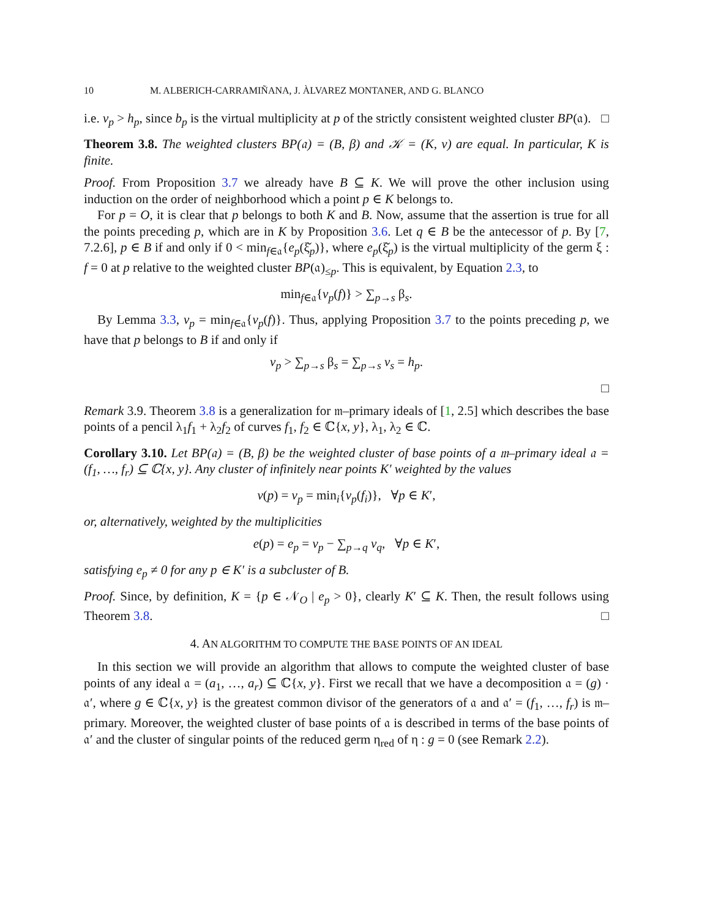10 M. ALBERICH-CARRAMIÑANA, J. ÀLVAREZ MONTANER, AND G. BLANCO
i.e. v<sub>p</sub> > h<sub>p</sub>, since b<sub>p</sub> is the virtual multiplicity at p of the strictly consistent weighted cluster BP(𝔞). □
Theorem 3.8. The weighted clusters BP(𝔞) = (B, β) and 𝒦 = (K, v) are equal. In particular, K is finite.
Proof. From Proposition 3.7 we already have B ⊆ K. We will prove the other inclusion using induction on the order of neighborhood which a point p ∈ K belongs to.
For p = O, it is clear that p belongs to both K and B. Now, assume that the assertion is true for all the points preceding p, which are in K by Proposition 3.6. Let q ∈ B be the antecessor of p. By [7, 7.2.6], p ∈ B if and only if 0 < min<sub>f∈𝔞</sub>{e<sub>p</sub>(ξ̌<sub>p</sub>)}, where e<sub>p</sub>(ξ̌<sub>p</sub>) is the virtual multiplicity of the germ ξ : f = 0 at p relative to the weighted cluster BP(𝔞)<sub>≤p</sub>. This is equivalent, by Equation 2.3, to
min<sub>f∈𝔞</sub>{v<sub>p</sub>(f)} > ∑<sub>p→s</sub> β<sub>s</sub>.
By Lemma 3.3, v<sub>p</sub> = min<sub>f∈𝔞</sub>{v<sub>p</sub>(f)}. Thus, applying Proposition 3.7 to the points preceding p, we have that p belongs to B if and only if
v<sub>p</sub> > ∑<sub>p→s</sub> β<sub>s</sub> = ∑<sub>p→s</sub> v<sub>s</sub> = h<sub>p</sub>.
□
Remark 3.9. Theorem 3.8 is a generalization for 𝔪–primary ideals of [1, 2.5] which describes the base points of a pencil λ<sub>1</sub>f<sub>1</sub> + λ<sub>2</sub>f<sub>2</sub> of curves f<sub>1</sub>, f<sub>2</sub> ∈ ℂ{x, y}, λ<sub>1</sub>, λ<sub>2</sub> ∈ ℂ.
Corollary 3.10. Let BP(𝔞) = (B, β) be the weighted cluster of base points of a 𝔪–primary ideal 𝔞 = (f<sub>1</sub>, …, f<sub>r</sub>) ⊆ ℂ{x, y}. Any cluster of infinitely near points K′ weighted by the values
v(p) = v<sub>p</sub> = min<sub>i</sub>{v<sub>p</sub>(f<sub>i</sub>)}, ∀p ∈ K′,
or, alternatively, weighted by the multiplicities
e(p) = e<sub>p</sub> = v<sub>p</sub> − ∑<sub>p→q</sub> v<sub>q</sub>, ∀p ∈ K′,
satisfying e<sub>p</sub> ≠ 0 for any p ∈ K′ is a subcluster of B.
Proof. Since, by definition, K = {p ∈ 𝒩<sub>O</sub> | e<sub>p</sub> > 0}, clearly K′ ⊆ K. Then, the result follows using Theorem 3.8. □
4. AN ALGORITHM TO COMPUTE THE BASE POINTS OF AN IDEAL
In this section we will provide an algorithm that allows to compute the weighted cluster of base points of any ideal 𝔞 = (a<sub>1</sub>, …, a<sub>r</sub>) ⊆ ℂ{x, y}. First we recall that we have a decomposition 𝔞 = (g) · 𝔞′, where g ∈ ℂ{x, y} is the greatest common divisor of the generators of 𝔞 and 𝔞′ = (f<sub>1</sub>, …, f<sub>r</sub>) is 𝔪–primary. Moreover, the weighted cluster of base points of 𝔞 is described in terms of the base points of 𝔞′ and the cluster of singular points of the reduced germ η<sub>red</sub> of η : g = 0 (see Remark 2.2).